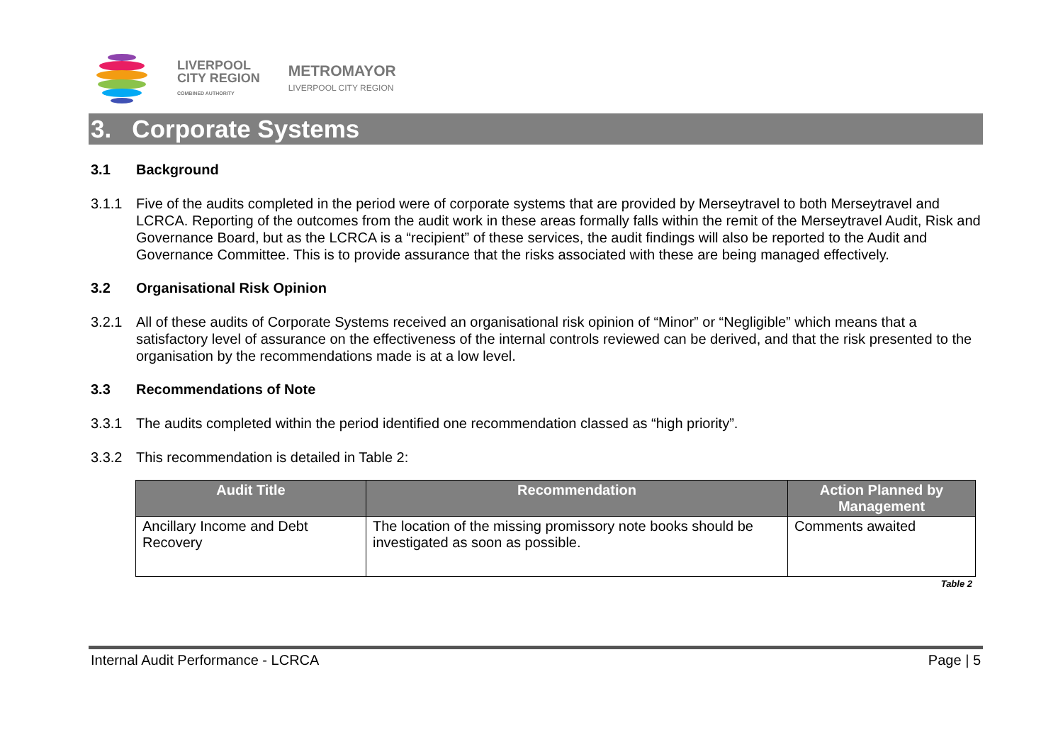LIVERPOOL
CITY REGION
COMBINED AUTHORITY
METROMAYOR
LIVERPOOL CITY REGION
3. Corporate Systems
3.1 Background
3.1.1 Five of the audits completed in the period were of corporate systems that are provided by Merseytravel to both Merseytravel and LCRCA. Reporting of the outcomes from the audit work in these areas formally falls within the remit of the Merseytravel Audit, Risk and Governance Board, but as the LCRCA is a “recipient” of these services, the audit findings will also be reported to the Audit and Governance Committee. This is to provide assurance that the risks associated with these are being managed effectively.
3.2 Organisational Risk Opinion
3.2.1 All of these audits of Corporate Systems received an organisational risk opinion of “Minor” or “Negligible” which means that a satisfactory level of assurance on the effectiveness of the internal controls reviewed can be derived, and that the risk presented to the organisation by the recommendations made is at a low level.
3.3 Recommendations of Note
3.3.1 The audits completed within the period identified one recommendation classed as “high priority”.
3.3.2 This recommendation is detailed in Table 2:
| Audit Title | Recommendation | Action Planned by Management |
| --- | --- | --- |
| Ancillary Income and Debt Recovery | The location of the missing promissory note books should be investigated as soon as possible. | Comments awaited |
Table 2
Internal Audit Performance - LCRCA Page | 5